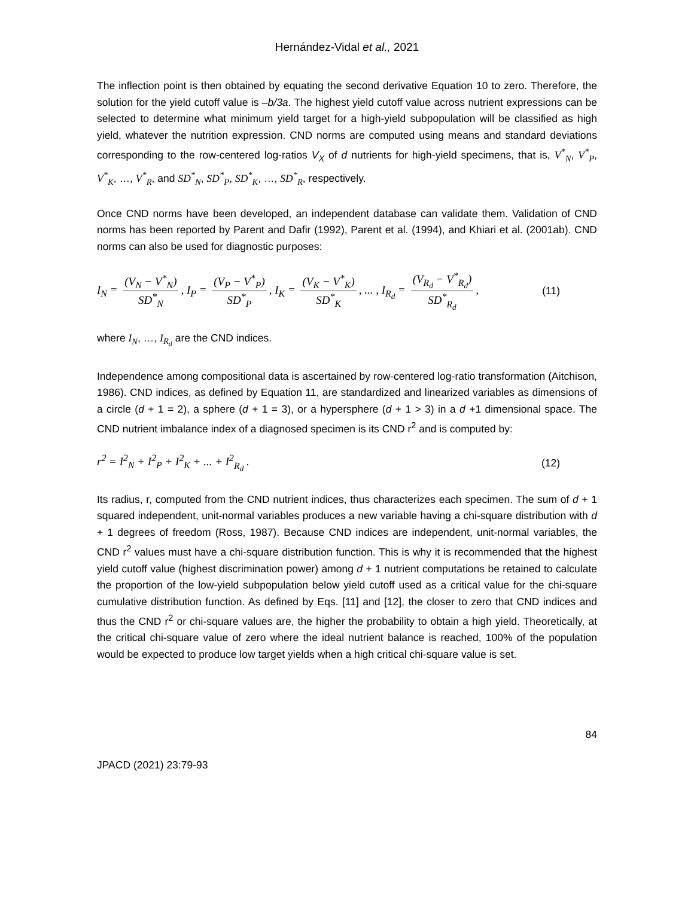Hernández-Vidal et al., 2021
The inflection point is then obtained by equating the second derivative Equation 10 to zero. Therefore, the solution for the yield cutoff value is –b/3a. The highest yield cutoff value across nutrient expressions can be selected to determine what minimum yield target for a high-yield subpopulation will be classified as high yield, whatever the nutrition expression. CND norms are computed using means and standard deviations corresponding to the row-centered log-ratios V<sub>X</sub> of d nutrients for high-yield specimens, that is, V<sup>*</sup><sub>N</sub>, V<sup>*</sup><sub>P</sub>, V<sup>*</sup><sub>K</sub>, …, V<sup>*</sup><sub>R</sub>, and SD<sup>*</sup><sub>N</sub>, SD<sup>*</sup><sub>P</sub>, SD<sup>*</sup><sub>K</sub>, …, SD<sup>*</sup><sub>R</sub>, respectively.
Once CND norms have been developed, an independent database can validate them. Validation of CND norms has been reported by Parent and Dafir (1992), Parent et al. (1994), and Khiari et al. (2001ab). CND norms can also be used for diagnostic purposes:
I<sub>N</sub> = (V<sub>N</sub> − V<sup>*</sup><sub>N</sub>) SD<sup>*</sup><sub>N</sub>, I<sub>P</sub> = (V<sub>P</sub> − V<sup>*</sup><sub>P</sub>) SD<sup>*</sup><sub>P</sub>, I<sub>K</sub> = (V<sub>K</sub> − V<sup>*</sup><sub>K</sub>) SD<sup>*</sup><sub>K</sub>, ... , I<sub>R<sub>d</sub></sub> = (V<sub>R<sub>d</sub></sub> − V<sup>*</sup><sub>R<sub>d</sub></sub>) SD<sup>*</sup><sub>R<sub>d</sub></sub>,
(11)
where I<sub>N</sub>, …, I<sub>R<sub>d</sub></sub> are the CND indices.
Independence among compositional data is ascertained by row-centered log-ratio transformation (Aitchison, 1986). CND indices, as defined by Equation 11, are standardized and linearized variables as dimensions of a circle (d + 1 = 2), a sphere (d + 1 = 3), or a hypersphere (d + 1 > 3) in a d +1 dimensional space. The CND nutrient imbalance index of a diagnosed specimen is its CND r<sup>2</sup> and is computed by:
r<sup>2</sup> = I<sup>2</sup><sub>N</sub> + I<sup>2</sup><sub>P</sub> + I<sup>2</sup><sub>K</sub> + ... + I<sup>2</sup><sub>R<sub>d</sub></sub> .
(12)
Its radius, r, computed from the CND nutrient indices, thus characterizes each specimen. The sum of d + 1 squared independent, unit-normal variables produces a new variable having a chi-square distribution with d + 1 degrees of freedom (Ross, 1987). Because CND indices are independent, unit-normal variables, the CND r<sup>2</sup> values must have a chi-square distribution function. This is why it is recommended that the highest yield cutoff value (highest discrimination power) among d + 1 nutrient computations be retained to calculate the proportion of the low-yield subpopulation below yield cutoff used as a critical value for the chi-square cumulative distribution function. As defined by Eqs. [11] and [12], the closer to zero that CND indices and thus the CND r<sup>2</sup> or chi-square values are, the higher the probability to obtain a high yield. Theoretically, at the critical chi-square value of zero where the ideal nutrient balance is reached, 100% of the population would be expected to produce low target yields when a high critical chi-square value is set.
84
JPACD (2021) 23:79-93